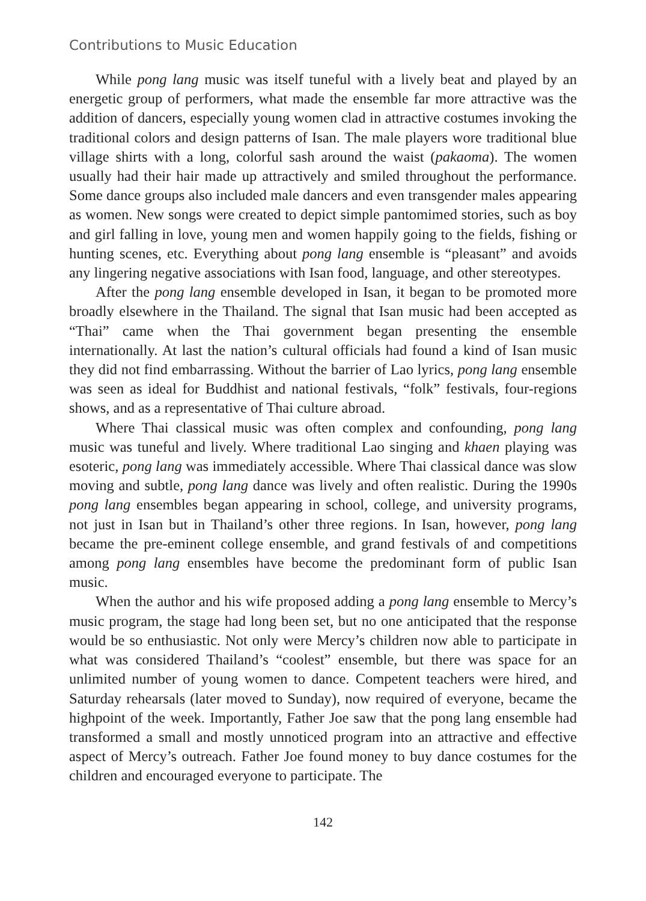Contributions to Music Education
While pong lang music was itself tuneful with a lively beat and played by an energetic group of performers, what made the ensemble far more attractive was the addition of dancers, especially young women clad in attractive costumes invoking the traditional colors and design patterns of Isan. The male players wore traditional blue village shirts with a long, colorful sash around the waist (pakaoma). The women usually had their hair made up attractively and smiled throughout the performance. Some dance groups also included male dancers and even transgender males appearing as women. New songs were created to depict simple pantomimed stories, such as boy and girl falling in love, young men and women happily going to the fields, fishing or hunting scenes, etc. Everything about pong lang ensemble is “pleasant” and avoids any lingering negative associations with Isan food, language, and other stereotypes.
After the pong lang ensemble developed in Isan, it began to be promoted more broadly elsewhere in the Thailand. The signal that Isan music had been accepted as “Thai” came when the Thai government began presenting the ensemble internationally. At last the nation’s cultural officials had found a kind of Isan music they did not find embarrassing. Without the barrier of Lao lyrics, pong lang ensemble was seen as ideal for Buddhist and national festivals, “folk” festivals, four-regions shows, and as a representative of Thai culture abroad.
Where Thai classical music was often complex and confounding, pong lang music was tuneful and lively. Where traditional Lao singing and khaen playing was esoteric, pong lang was immediately accessible. Where Thai classical dance was slow moving and subtle, pong lang dance was lively and often realistic. During the 1990s pong lang ensembles began appearing in school, college, and university programs, not just in Isan but in Thailand’s other three regions. In Isan, however, pong lang became the pre-eminent college ensemble, and grand festivals of and competitions among pong lang ensembles have become the predominant form of public Isan music.
When the author and his wife proposed adding a pong lang ensemble to Mercy’s music program, the stage had long been set, but no one anticipated that the response would be so enthusiastic. Not only were Mercy’s children now able to participate in what was considered Thailand’s “coolest” ensemble, but there was space for an unlimited number of young women to dance. Competent teachers were hired, and Saturday rehearsals (later moved to Sunday), now required of everyone, became the highpoint of the week. Importantly, Father Joe saw that the pong lang ensemble had transformed a small and mostly unnoticed program into an attractive and effective aspect of Mercy’s outreach. Father Joe found money to buy dance costumes for the children and encouraged everyone to participate. The
142